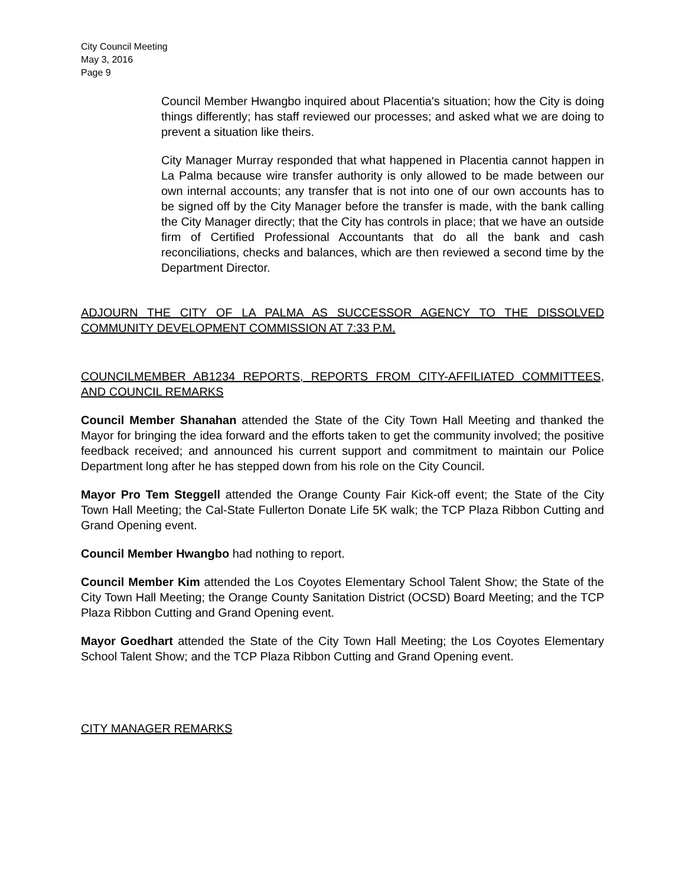City Council Meeting
May 3, 2016
Page 9
Council Member Hwangbo inquired about Placentia's situation; how the City is doing things differently; has staff reviewed our processes; and asked what we are doing to prevent a situation like theirs.
City Manager Murray responded that what happened in Placentia cannot happen in La Palma because wire transfer authority is only allowed to be made between our own internal accounts; any transfer that is not into one of our own accounts has to be signed off by the City Manager before the transfer is made, with the bank calling the City Manager directly; that the City has controls in place; that we have an outside firm of Certified Professional Accountants that do all the bank and cash reconciliations, checks and balances, which are then reviewed a second time by the Department Director.
ADJOURN THE CITY OF LA PALMA AS SUCCESSOR AGENCY TO THE DISSOLVED COMMUNITY DEVELOPMENT COMMISSION AT 7:33 P.M.
COUNCILMEMBER AB1234 REPORTS, REPORTS FROM CITY-AFFILIATED COMMITTEES, AND COUNCIL REMARKS
Council Member Shanahan attended the State of the City Town Hall Meeting and thanked the Mayor for bringing the idea forward and the efforts taken to get the community involved; the positive feedback received; and announced his current support and commitment to maintain our Police Department long after he has stepped down from his role on the City Council.
Mayor Pro Tem Steggell attended the Orange County Fair Kick-off event; the State of the City Town Hall Meeting; the Cal-State Fullerton Donate Life 5K walk; the TCP Plaza Ribbon Cutting and Grand Opening event.
Council Member Hwangbo had nothing to report.
Council Member Kim attended the Los Coyotes Elementary School Talent Show; the State of the City Town Hall Meeting; the Orange County Sanitation District (OCSD) Board Meeting; and the TCP Plaza Ribbon Cutting and Grand Opening event.
Mayor Goedhart attended the State of the City Town Hall Meeting; the Los Coyotes Elementary School Talent Show; and the TCP Plaza Ribbon Cutting and Grand Opening event.
CITY MANAGER REMARKS